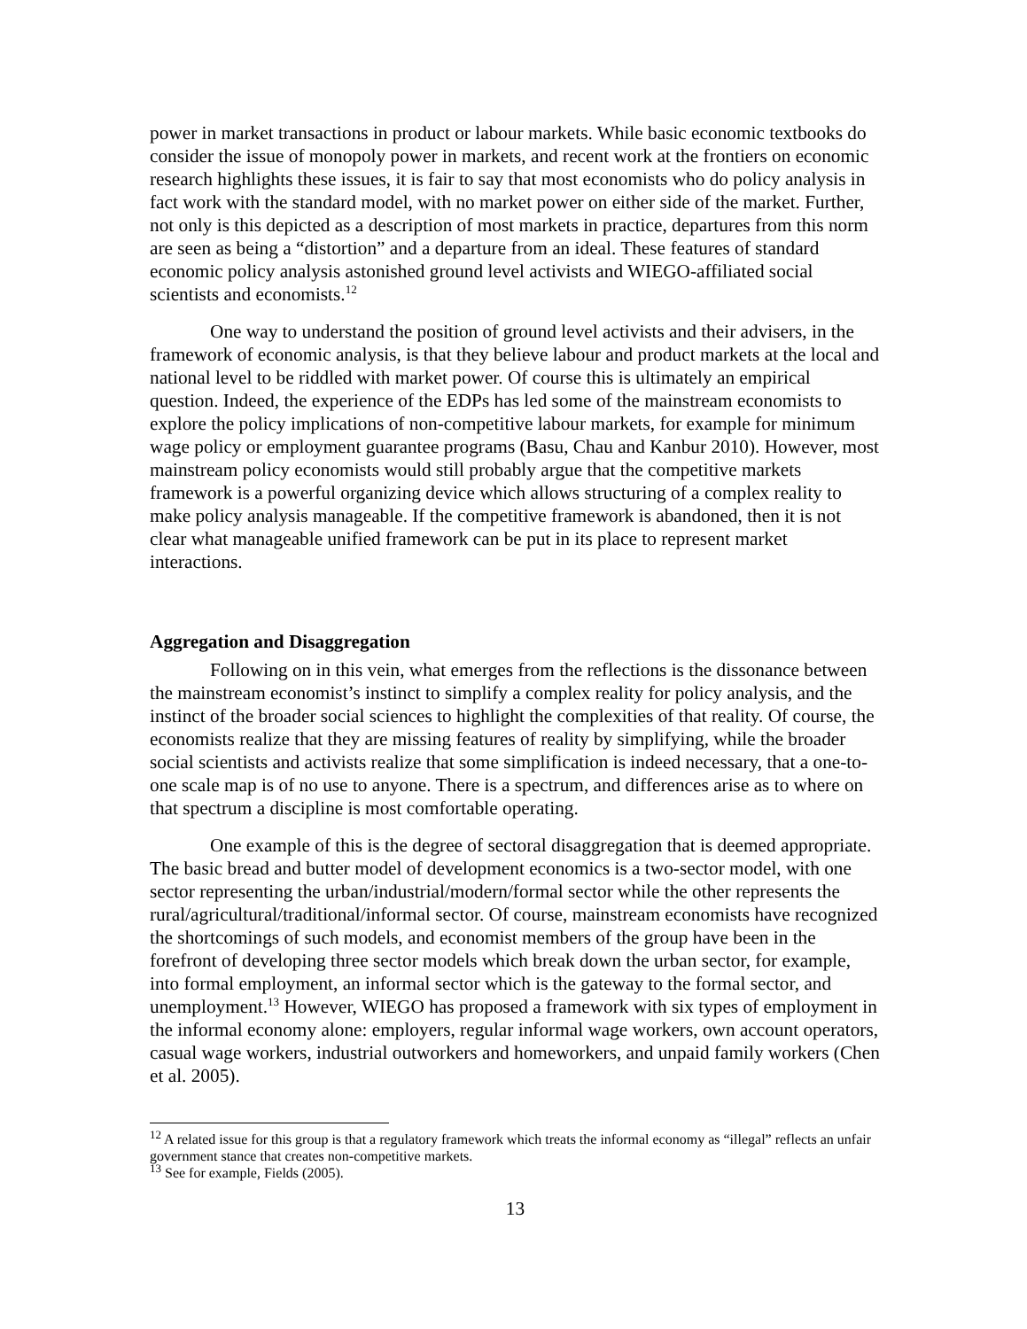power in market transactions in product or labour markets. While basic economic textbooks do consider the issue of monopoly power in markets, and recent work at the frontiers on economic research highlights these issues, it is fair to say that most economists who do policy analysis in fact work with the standard model, with no market power on either side of the market. Further, not only is this depicted as a description of most markets in practice, departures from this norm are seen as being a “distortion” and a departure from an ideal. These features of standard economic policy analysis astonished ground level activists and WIEGO-affiliated social scientists and economists.<sup>12</sup>
One way to understand the position of ground level activists and their advisers, in the framework of economic analysis, is that they believe labour and product markets at the local and national level to be riddled with market power. Of course this is ultimately an empirical question. Indeed, the experience of the EDPs has led some of the mainstream economists to explore the policy implications of non-competitive labour markets, for example for minimum wage policy or employment guarantee programs (Basu, Chau and Kanbur 2010). However, most mainstream policy economists would still probably argue that the competitive markets framework is a powerful organizing device which allows structuring of a complex reality to make policy analysis manageable. If the competitive framework is abandoned, then it is not clear what manageable unified framework can be put in its place to represent market interactions.
Aggregation and Disaggregation
Following on in this vein, what emerges from the reflections is the dissonance between the mainstream economist’s instinct to simplify a complex reality for policy analysis, and the instinct of the broader social sciences to highlight the complexities of that reality. Of course, the economists realize that they are missing features of reality by simplifying, while the broader social scientists and activists realize that some simplification is indeed necessary, that a one-to-one scale map is of no use to anyone. There is a spectrum, and differences arise as to where on that spectrum a discipline is most comfortable operating.
One example of this is the degree of sectoral disaggregation that is deemed appropriate. The basic bread and butter model of development economics is a two-sector model, with one sector representing the urban/industrial/modern/formal sector while the other represents the rural/agricultural/traditional/informal sector. Of course, mainstream economists have recognized the shortcomings of such models, and economist members of the group have been in the forefront of developing three sector models which break down the urban sector, for example, into formal employment, an informal sector which is the gateway to the formal sector, and unemployment.<sup>13</sup> However, WIEGO has proposed a framework with six types of employment in the informal economy alone: employers, regular informal wage workers, own account operators, casual wage workers, industrial outworkers and homeworkers, and unpaid family workers (Chen et al. 2005).
<sup>12</sup> A related issue for this group is that a regulatory framework which treats the informal economy as “illegal” reflects an unfair government stance that creates non-competitive markets.
<sup>13</sup> See for example, Fields (2005).
13